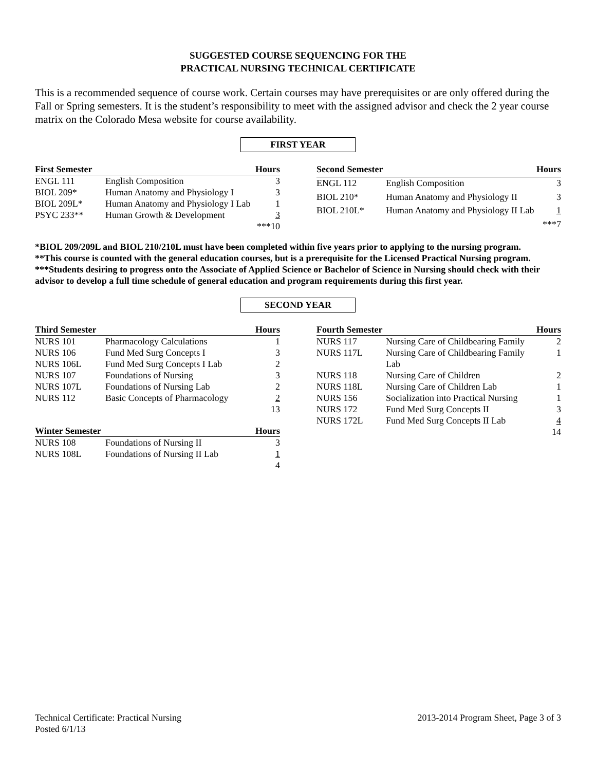SUGGESTED COURSE SEQUENCING FOR THE
PRACTICAL NURSING TECHNICAL CERTIFICATE
This is a recommended sequence of course work. Certain courses may have prerequisites or are only offered during the Fall or Spring semesters. It is the student’s responsibility to meet with the assigned advisor and check the 2 year course matrix on the Colorado Mesa website for course availability.
FIRST YEAR
| First Semester | | Hours |
| --- | --- | --- |
| ENGL 111 | English Composition | 3 |
| BIOL 209* | Human Anatomy and Physiology I | 3 |
| BIOL 209L* | Human Anatomy and Physiology I Lab | 1 |
| PSYC 233** | Human Growth & Development | 3 |
| | | ***10 |
| Second Semester | | Hours |
| --- | --- | --- |
| ENGL 112 | English Composition | 3 |
| BIOL 210* | Human Anatomy and Physiology II | 3 |
| BIOL 210L* | Human Anatomy and Physiology II Lab | 1 |
| | | ***7 |
*BIOL 209/209L and BIOL 210/210L must have been completed within five years prior to applying to the nursing program.
**This course is counted with the general education courses, but is a prerequisite for the Licensed Practical Nursing program.
***Students desiring to progress onto the Associate of Applied Science or Bachelor of Science in Nursing should check with their advisor to develop a full time schedule of general education and program requirements during this first year.
SECOND YEAR
| Third Semester | | Hours |
| --- | --- | --- |
| NURS 101 | Pharmacology Calculations | 1 |
| NURS 106 | Fund Med Surg Concepts I | 3 |
| NURS 106L | Fund Med Surg Concepts I Lab | 2 |
| NURS 107 | Foundations of Nursing | 3 |
| NURS 107L | Foundations of Nursing Lab | 2 |
| NURS 112 | Basic Concepts of Pharmacology | 2 |
| | | 13 |
| Winter Semester | | Hours |
| --- | --- | --- |
| NURS 108 | Foundations of Nursing II | 3 |
| NURS 108L | Foundations of Nursing II Lab | 1 |
| | | 4 |
| Fourth Semester | | Hours |
| --- | --- | --- |
| NURS 117 | Nursing Care of Childbearing Family | 2 |
| NURS 117L | Nursing Care of Childbearing Family Lab | 1 |
| NURS 118 | Nursing Care of Children | 2 |
| NURS 118L | Nursing Care of Children Lab | 1 |
| NURS 156 | Socialization into Practical Nursing | 1 |
| NURS 172 | Fund Med Surg Concepts II | 3 |
| NURS 172L | Fund Med Surg Concepts II Lab | 4 |
| | | 14 |
Technical Certificate: Practical Nursing
Posted 6/1/13
2013-2014 Program Sheet, Page 3 of 3